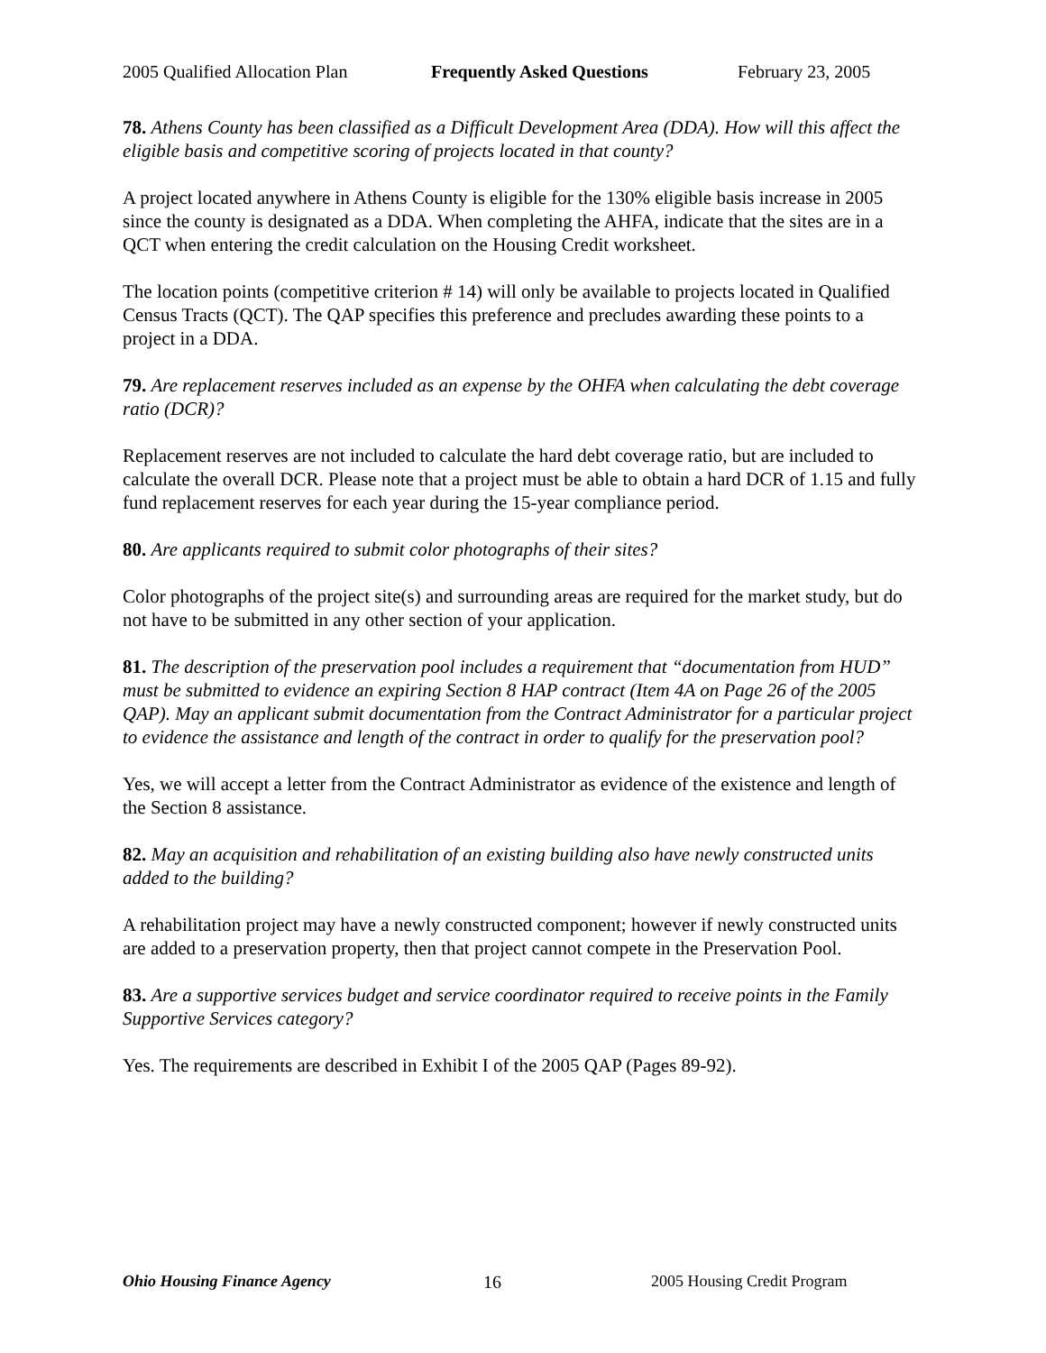2005 Qualified Allocation Plan Frequently Asked Questions February 23, 2005
78. Athens County has been classified as a Difficult Development Area (DDA). How will this affect the eligible basis and competitive scoring of projects located in that county?
A project located anywhere in Athens County is eligible for the 130% eligible basis increase in 2005 since the county is designated as a DDA. When completing the AHFA, indicate that the sites are in a QCT when entering the credit calculation on the Housing Credit worksheet.
The location points (competitive criterion # 14) will only be available to projects located in Qualified Census Tracts (QCT). The QAP specifies this preference and precludes awarding these points to a project in a DDA.
79. Are replacement reserves included as an expense by the OHFA when calculating the debt coverage ratio (DCR)?
Replacement reserves are not included to calculate the hard debt coverage ratio, but are included to calculate the overall DCR. Please note that a project must be able to obtain a hard DCR of 1.15 and fully fund replacement reserves for each year during the 15-year compliance period.
80. Are applicants required to submit color photographs of their sites?
Color photographs of the project site(s) and surrounding areas are required for the market study, but do not have to be submitted in any other section of your application.
81. The description of the preservation pool includes a requirement that “documentation from HUD” must be submitted to evidence an expiring Section 8 HAP contract (Item 4A on Page 26 of the 2005 QAP). May an applicant submit documentation from the Contract Administrator for a particular project to evidence the assistance and length of the contract in order to qualify for the preservation pool?
Yes, we will accept a letter from the Contract Administrator as evidence of the existence and length of the Section 8 assistance.
82. May an acquisition and rehabilitation of an existing building also have newly constructed units added to the building?
A rehabilitation project may have a newly constructed component; however if newly constructed units are added to a preservation property, then that project cannot compete in the Preservation Pool.
83. Are a supportive services budget and service coordinator required to receive points in the Family Supportive Services category?
Yes. The requirements are described in Exhibit I of the 2005 QAP (Pages 89-92).
Ohio Housing Finance Agency 16 2005 Housing Credit Program